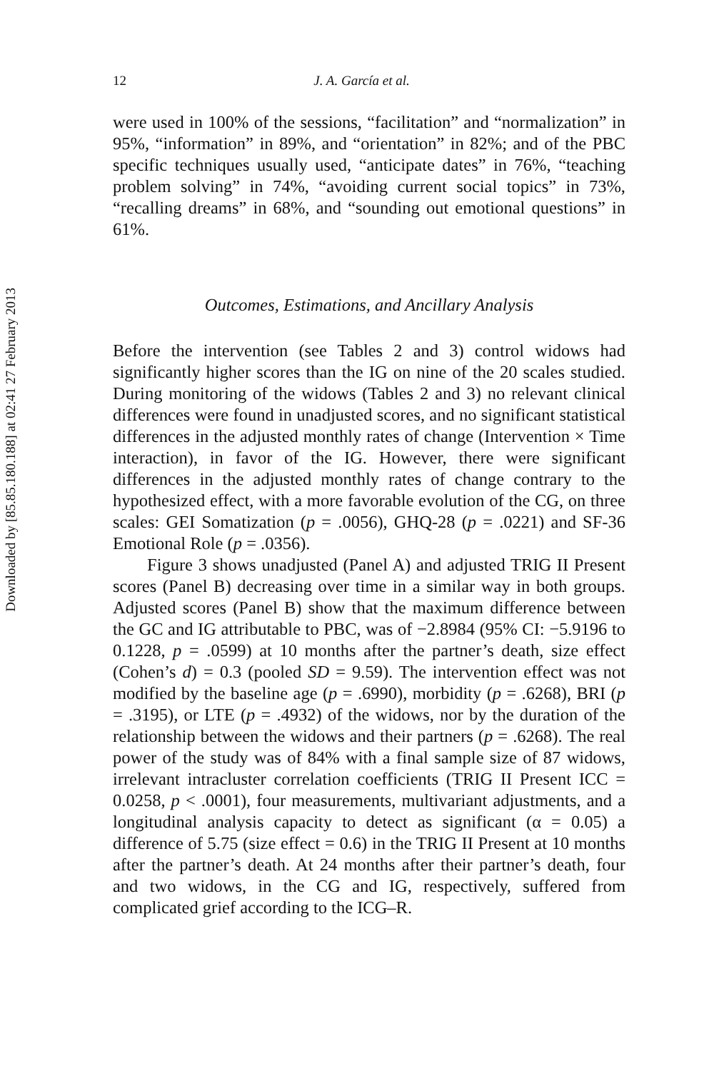Downloaded by [85.85.180.188] at 02:41 27 February 2013
12 J. A. García et al.
were used in 100% of the sessions, “facilitation” and “normalization” in 95%, “information” in 89%, and “orientation” in 82%; and of the PBC specific techniques usually used, “anticipate dates” in 76%, “teaching problem solving” in 74%, “avoiding current social topics” in 73%, “recalling dreams” in 68%, and “sounding out emotional questions” in 61%.
Outcomes, Estimations, and Ancillary Analysis
Before the intervention (see Tables 2 and 3) control widows had significantly higher scores than the IG on nine of the 20 scales studied. During monitoring of the widows (Tables 2 and 3) no relevant clinical differences were found in unadjusted scores, and no significant statistical differences in the adjusted monthly rates of change (Intervention × Time interaction), in favor of the IG. However, there were significant differences in the adjusted monthly rates of change contrary to the hypothesized effect, with a more favorable evolution of the CG, on three scales: GEI Somatization (p = .0056), GHQ-28 (p = .0221) and SF-36 Emotional Role (p = .0356).
Figure 3 shows unadjusted (Panel A) and adjusted TRIG II Present scores (Panel B) decreasing over time in a similar way in both groups. Adjusted scores (Panel B) show that the maximum difference between the GC and IG attributable to PBC, was of −2.8984 (95% CI: −5.9196 to 0.1228, p = .0599) at 10 months after the partner’s death, size effect (Cohen’s d) = 0.3 (pooled SD = 9.59). The intervention effect was not modified by the baseline age (p = .6990), morbidity (p = .6268), BRI (p = .3195), or LTE (p = .4932) of the widows, nor by the duration of the relationship between the widows and their partners (p = .6268). The real power of the study was of 84% with a final sample size of 87 widows, irrelevant intracluster correlation coefficients (TRIG II Present ICC = 0.0258, p < .0001), four measurements, multivariant adjustments, and a longitudinal analysis capacity to detect as significant (α = 0.05) a difference of 5.75 (size effect = 0.6) in the TRIG II Present at 10 months after the partner’s death. At 24 months after their partner’s death, four and two widows, in the CG and IG, respectively, suffered from complicated grief according to the ICG–R.